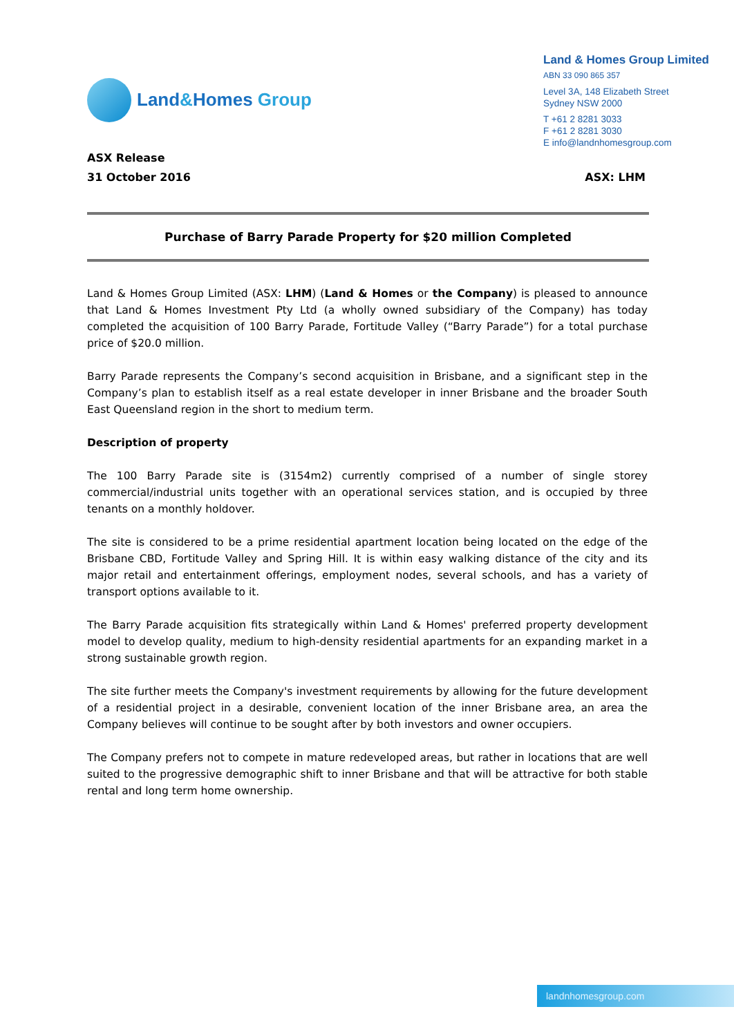Land&Homes Group
Land & Homes Group Limited
ABN 33 090 865 357
Level 3A, 148 Elizabeth Street
Sydney NSW 2000
T +61 2 8281 3033
F +61 2 8281 3030
E info@landnhomesgroup.com
ASX Release
31 October 2016
ASX: LHM
Purchase of Barry Parade Property for $20 million Completed
Land & Homes Group Limited (ASX: LHM) (Land & Homes or the Company) is pleased to announce that Land & Homes Investment Pty Ltd (a wholly owned subsidiary of the Company) has today completed the acquisition of 100 Barry Parade, Fortitude Valley (“Barry Parade”) for a total purchase price of $20.0 million.
Barry Parade represents the Company’s second acquisition in Brisbane, and a significant step in the Company’s plan to establish itself as a real estate developer in inner Brisbane and the broader South East Queensland region in the short to medium term.
Description of property
The 100 Barry Parade site is (3154m2) currently comprised of a number of single storey commercial/industrial units together with an operational services station, and is occupied by three tenants on a monthly holdover.
The site is considered to be a prime residential apartment location being located on the edge of the Brisbane CBD, Fortitude Valley and Spring Hill. It is within easy walking distance of the city and its major retail and entertainment offerings, employment nodes, several schools, and has a variety of transport options available to it.
The Barry Parade acquisition fits strategically within Land & Homes' preferred property development model to develop quality, medium to high-density residential apartments for an expanding market in a strong sustainable growth region.
The site further meets the Company's investment requirements by allowing for the future development of a residential project in a desirable, convenient location of the inner Brisbane area, an area the Company believes will continue to be sought after by both investors and owner occupiers.
The Company prefers not to compete in mature redeveloped areas, but rather in locations that are well suited to the progressive demographic shift to inner Brisbane and that will be attractive for both stable rental and long term home ownership.
landnhomesgroup.com